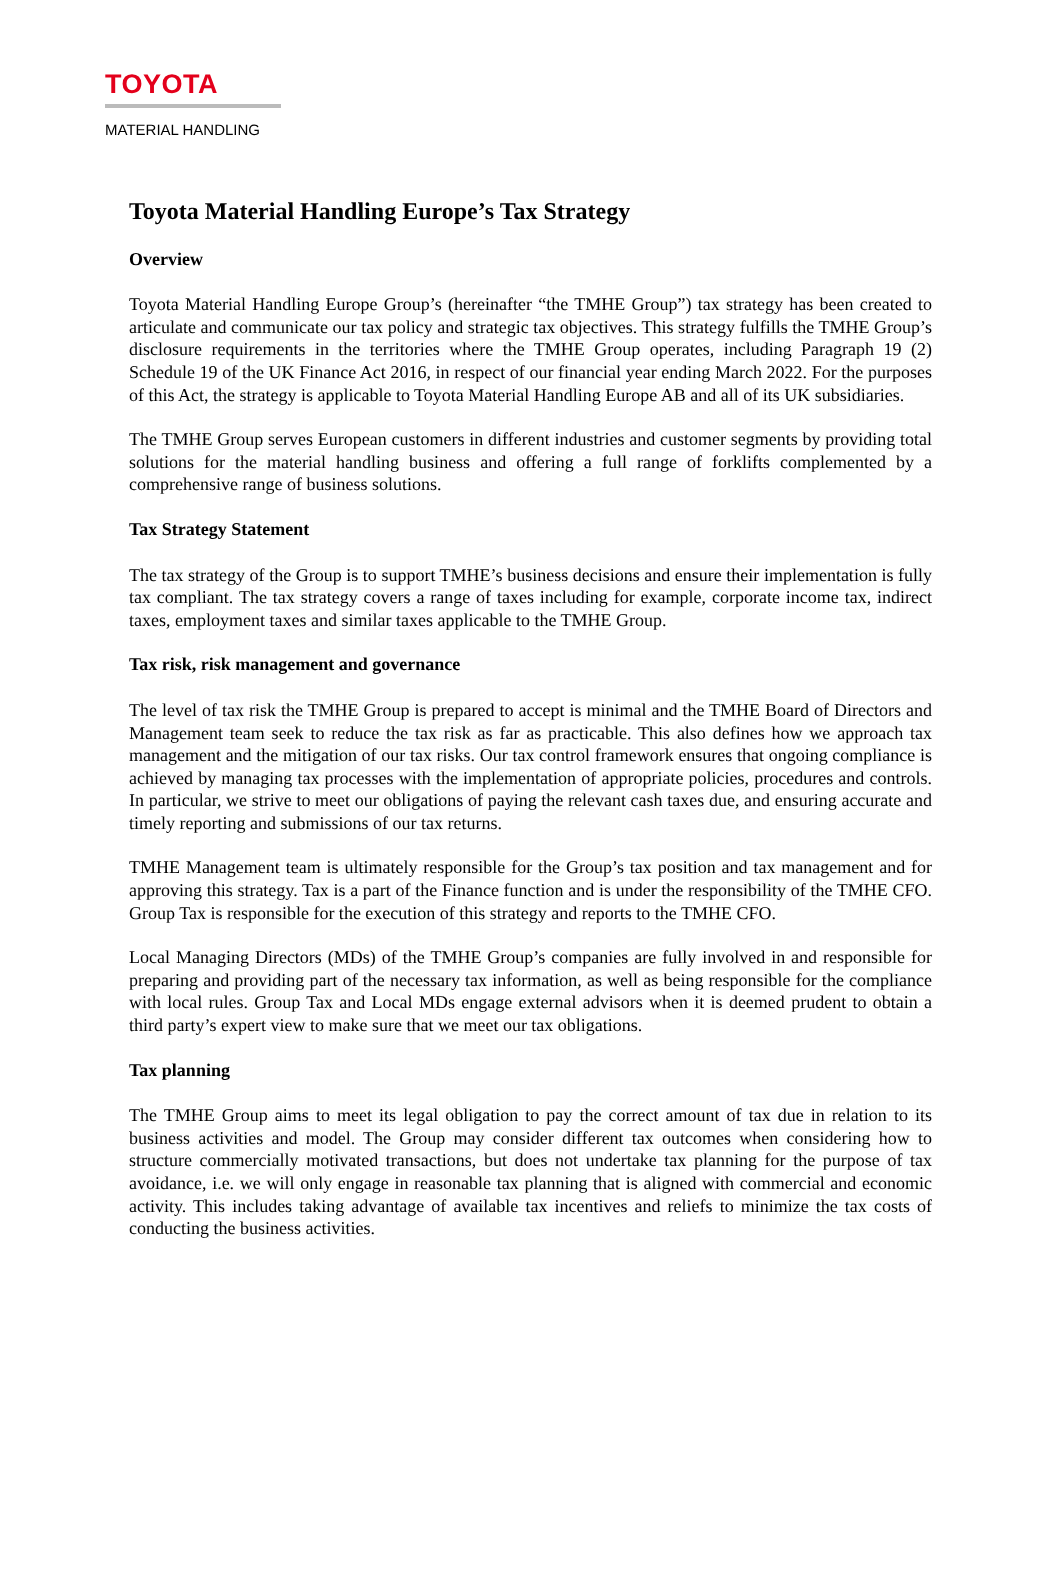TOYOTA
MATERIAL HANDLING
Toyota Material Handling Europe’s Tax Strategy
Overview
Toyota Material Handling Europe Group’s (hereinafter “the TMHE Group”) tax strategy has been created to articulate and communicate our tax policy and strategic tax objectives. This strategy fulfills the TMHE Group’s disclosure requirements in the territories where the TMHE Group operates, including Paragraph 19 (2) Schedule 19 of the UK Finance Act 2016, in respect of our financial year ending March 2022. For the purposes of this Act, the strategy is applicable to Toyota Material Handling Europe AB and all of its UK subsidiaries.
The TMHE Group serves European customers in different industries and customer segments by providing total solutions for the material handling business and offering a full range of forklifts complemented by a comprehensive range of business solutions.
Tax Strategy Statement
The tax strategy of the Group is to support TMHE’s business decisions and ensure their implementation is fully tax compliant. The tax strategy covers a range of taxes including for example, corporate income tax, indirect taxes, employment taxes and similar taxes applicable to the TMHE Group.
Tax risk, risk management and governance
The level of tax risk the TMHE Group is prepared to accept is minimal and the TMHE Board of Directors and Management team seek to reduce the tax risk as far as practicable. This also defines how we approach tax management and the mitigation of our tax risks. Our tax control framework ensures that ongoing compliance is achieved by managing tax processes with the implementation of appropriate policies, procedures and controls. In particular, we strive to meet our obligations of paying the relevant cash taxes due, and ensuring accurate and timely reporting and submissions of our tax returns.
TMHE Management team is ultimately responsible for the Group’s tax position and tax management and for approving this strategy. Tax is a part of the Finance function and is under the responsibility of the TMHE CFO. Group Tax is responsible for the execution of this strategy and reports to the TMHE CFO.
Local Managing Directors (MDs) of the TMHE Group’s companies are fully involved in and responsible for preparing and providing part of the necessary tax information, as well as being responsible for the compliance with local rules. Group Tax and Local MDs engage external advisors when it is deemed prudent to obtain a third party’s expert view to make sure that we meet our tax obligations.
Tax planning
The TMHE Group aims to meet its legal obligation to pay the correct amount of tax due in relation to its business activities and model. The Group may consider different tax outcomes when considering how to structure commercially motivated transactions, but does not undertake tax planning for the purpose of tax avoidance, i.e. we will only engage in reasonable tax planning that is aligned with commercial and economic activity. This includes taking advantage of available tax incentives and reliefs to minimize the tax costs of conducting the business activities.